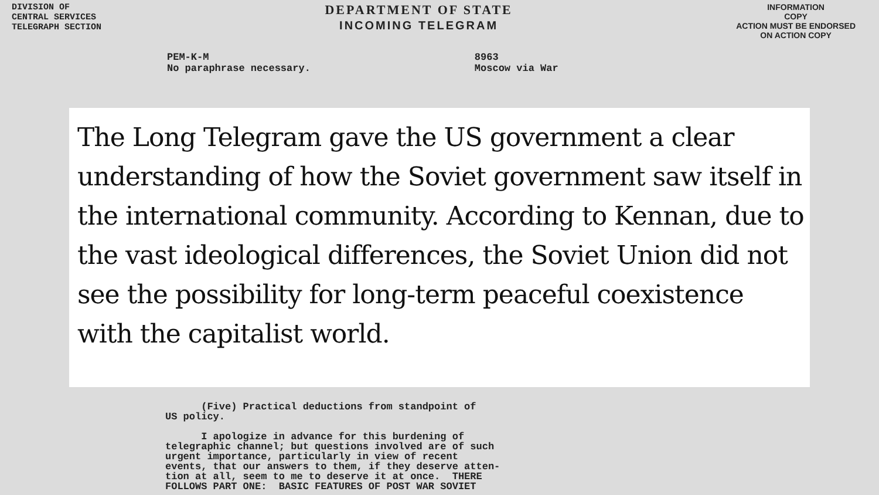DIVISION OF
CENTRAL SERVICES
TELEGRAPH SECTION
DEPARTMENT OF STATE
INCOMING TELEGRAM
INFORMATION
COPY
ACTION MUST BE ENDORSED
ON ACTION COPY
PEM-K-M
No paraphrase necessary.
8963
Moscow via War
The Long Telegram gave the US government a clear understanding of how the Soviet government saw itself in the international community. According to Kennan, due to the vast ideological differences, the Soviet Union did not see the possibility for long-term peaceful coexistence with the capitalist world.
(Five) Practical deductions from standpoint of US policy. I apologize in advance for this burdening of telegraphic channel; but questions involved are of such urgent importance, particularly in view of recent events, that our answers to them, if they deserve atten- tion at all, seem to me to deserve it at once. THERE FOLLOWS PART ONE: BASIC FEATURES OF POST WAR SOVIET